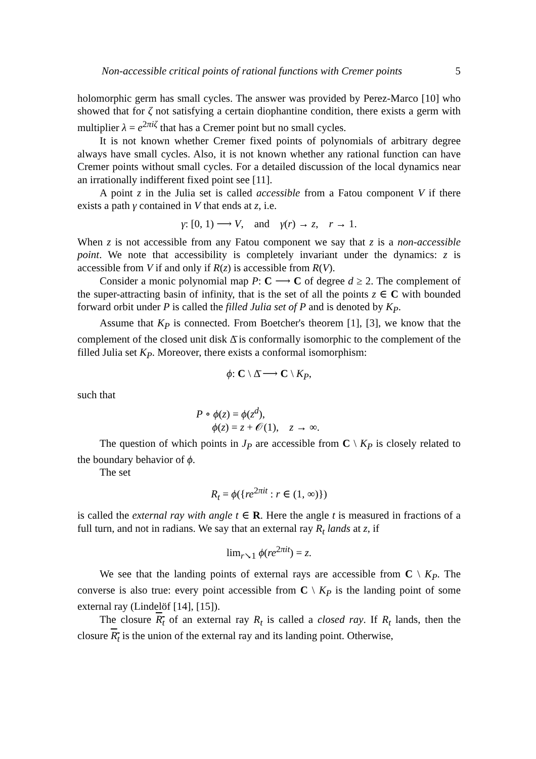Non-accessible critical points of rational functions with Cremer points 5
holomorphic germ has small cycles. The answer was provided by Perez-Marco [10] who showed that for ζ not satisfying a certain diophantine condition, there exists a germ with multiplier λ = e<sup>2πiζ</sup> that has a Cremer point but no small cycles.
It is not known whether Cremer fixed points of polynomials of arbitrary degree always have small cycles. Also, it is not known whether any rational function can have Cremer points without small cycles. For a detailed discussion of the local dynamics near an irrationally indifferent fixed point see [11].
A point z in the Julia set is called accessible from a Fatou component V if there exists a path γ contained in V that ends at z, i.e.
γ: [0, 1) ⟶ V, and γ(r) → z, r → 1.
When z is not accessible from any Fatou component we say that z is a non-accessible point. We note that accessibility is completely invariant under the dynamics: z is accessible from V if and only if R(z) is accessible from R(V).
Consider a monic polynomial map P: C ⟶ C of degree d ≥ 2. The complement of the super-attracting basin of infinity, that is the set of all the points z ∈ C with bounded forward orbit under P is called the filled Julia set of P and is denoted by K<sub>P</sub>.
Assume that K<sub>P</sub> is connected. From Boetcher's theorem [1], [3], we know that the complement of the closed unit disk Δ̄ is conformally isomorphic to the complement of the filled Julia set K<sub>P</sub>. Moreover, there exists a conformal isomorphism:
ϕ: C \ Δ̄ ⟶ C \ K<sub>P</sub>,
such that
P ∘ ϕ(z) = ϕ(z<sup>d</sup>),
ϕ(z) = z + 𝒪(1), z → ∞.
The question of which points in J<sub>P</sub> are accessible from C \ K<sub>P</sub> is closely related to the boundary behavior of ϕ.
The set
R<sub>t</sub> = ϕ({re<sup>2πit</sup> : r ∈ (1, ∞)})
is called the external ray with angle t ∈ R. Here the angle t is measured in fractions of a full turn, and not in radians. We say that an external ray R<sub>t</sub> lands at z, if
lim<sub>r↘1</sub> ϕ(re<sup>2πit</sup>) = z.
We see that the landing points of external rays are accessible from C \ K<sub>P</sub>. The converse is also true: every point accessible from C \ K<sub>P</sub> is the landing point of some external ray (Lindelöf [14], [15]).
The closure R<sub>t</sub> of an external ray R<sub>t</sub> is called a closed ray. If R<sub>t</sub> lands, then the closure R<sub>t</sub> is the union of the external ray and its landing point. Otherwise,